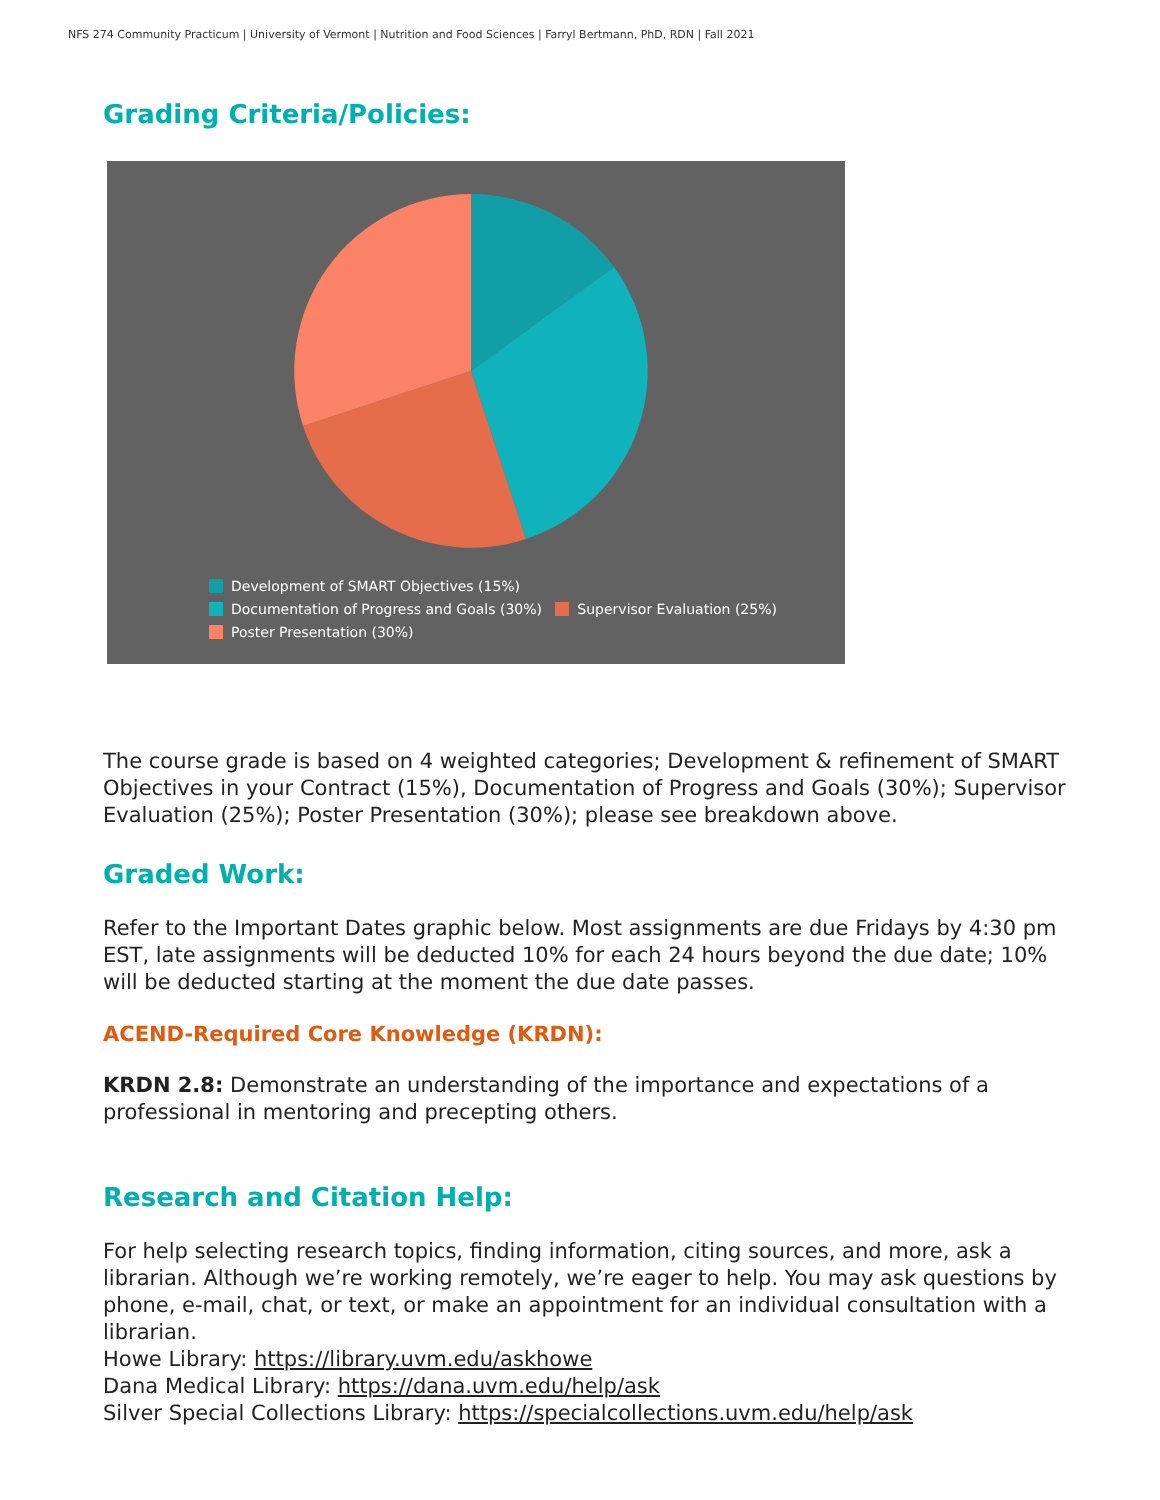NFS 274 Community Practicum | University of Vermont | Nutrition and Food Sciences | Farryl Bertmann, PhD, RDN | Fall 2021
Grading Criteria/Policies:
Development of SMART Objectives (15%)
Documentation of Progress and Goals (30%) Supervisor Evaluation (25%)
Poster Presentation (30%)
The course grade is based on 4 weighted categories; Development & refinement of SMART Objectives in your Contract (15%), Documentation of Progress and Goals (30%); Supervisor Evaluation (25%); Poster Presentation (30%); please see breakdown above.
Graded Work:
Refer to the Important Dates graphic below. Most assignments are due Fridays by 4:30 pm EST, late assignments will be deducted 10% for each 24 hours beyond the due date; 10% will be deducted starting at the moment the due date passes.
ACEND-Required Core Knowledge (KRDN):
KRDN 2.8: Demonstrate an understanding of the importance and expectations of a professional in mentoring and precepting others.
Research and Citation Help:
For help selecting research topics, finding information, citing sources, and more, ask a librarian. Although we’re working remotely, we’re eager to help. You may ask questions by phone, e-mail, chat, or text, or make an appointment for an individual consultation with a librarian.
Howe Library: https://library.uvm.edu/askhowe
Dana Medical Library: https://dana.uvm.edu/help/ask
Silver Special Collections Library: https://specialcollections.uvm.edu/help/ask